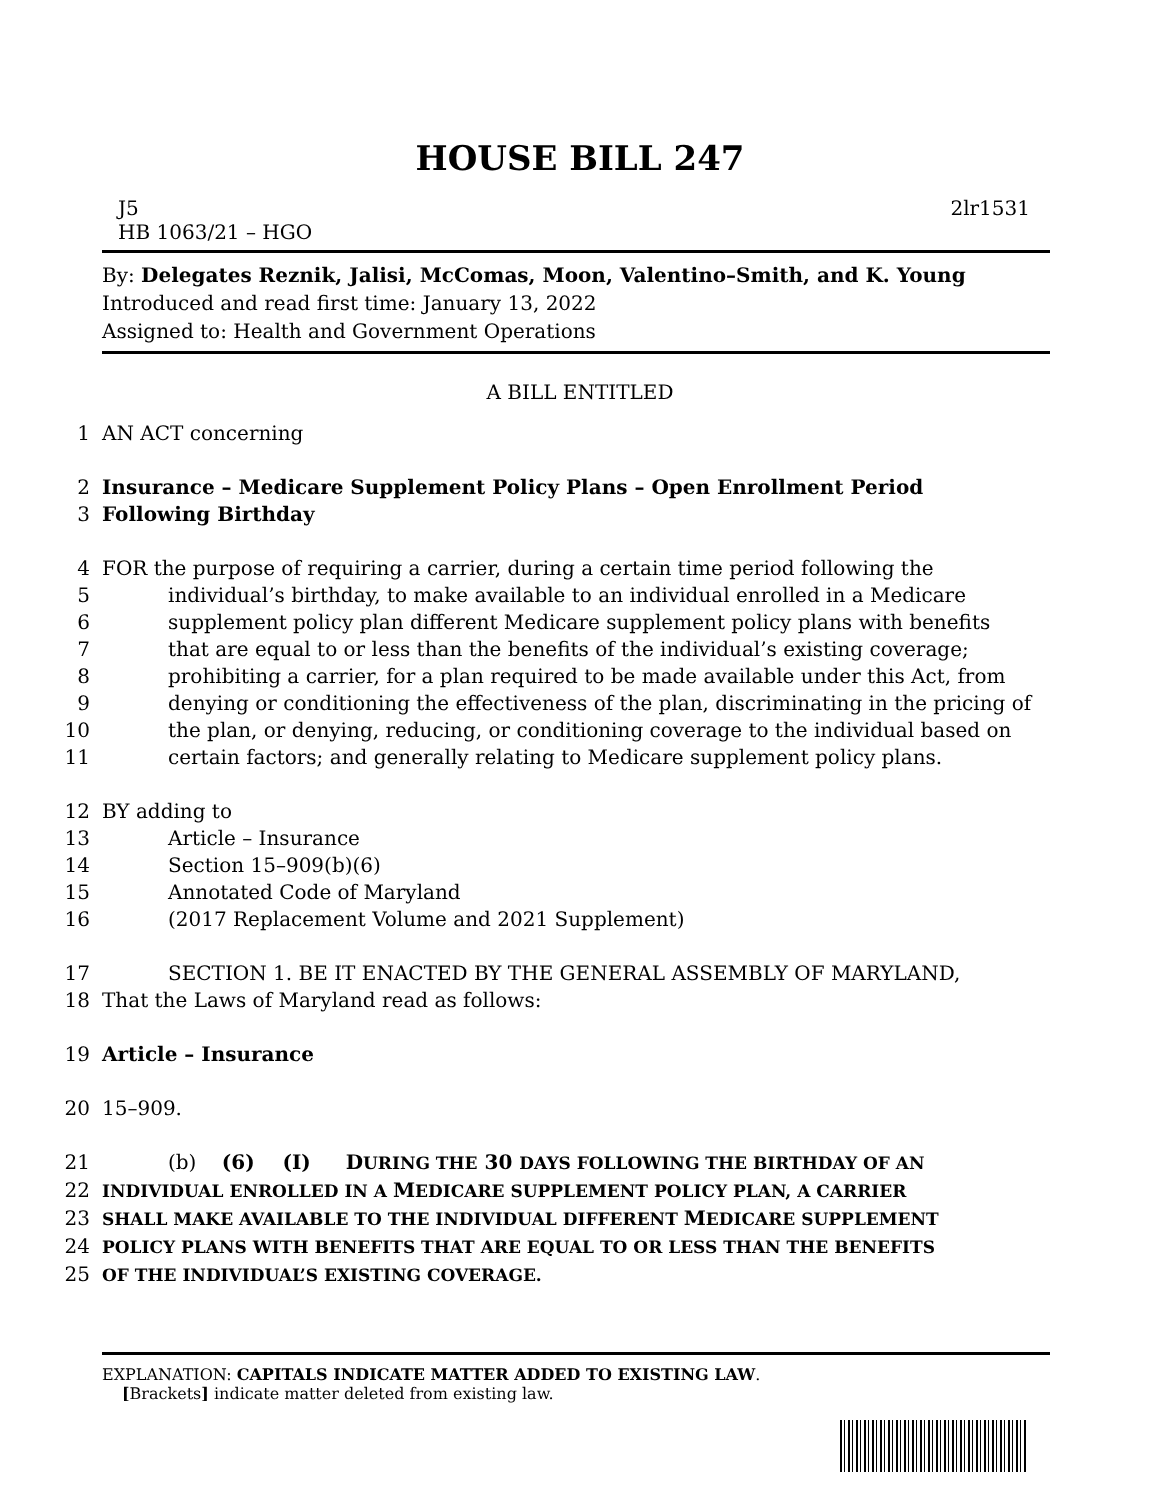HOUSE BILL 247
J5 2lr1531
HB 1063/21 – HGO
By: Delegates Reznik, Jalisi, McComas, Moon, Valentino–Smith, and K. Young
Introduced and read first time: January 13, 2022
Assigned to: Health and Government Operations
A BILL ENTITLED
1 AN ACT concerning
2 Insurance – Medicare Supplement Policy Plans – Open Enrollment Period
3 Following Birthday
4 FOR the purpose of requiring a carrier, during a certain time period following the
5 individual’s birthday, to make available to an individual enrolled in a Medicare
6 supplement policy plan different Medicare supplement policy plans with benefits
7 that are equal to or less than the benefits of the individual’s existing coverage;
8 prohibiting a carrier, for a plan required to be made available under this Act, from
9 denying or conditioning the effectiveness of the plan, discriminating in the pricing of
10 the plan, or denying, reducing, or conditioning coverage to the individual based on
11 certain factors; and generally relating to Medicare supplement policy plans.
12 BY adding to
13 Article – Insurance
14 Section 15–909(b)(6)
15 Annotated Code of Maryland
16 (2017 Replacement Volume and 2021 Supplement)
17 SECTION 1. BE IT ENACTED BY THE GENERAL ASSEMBLY OF MARYLAND,
18 That the Laws of Maryland read as follows:
19 Article – Insurance
20 15–909.
21 (b) (6) (I) DURING THE 30 DAYS FOLLOWING THE BIRTHDAY OF AN
22 INDIVIDUAL ENROLLED IN A MEDICARE SUPPLEMENT POLICY PLAN, A CARRIER
23 SHALL MAKE AVAILABLE TO THE INDIVIDUAL DIFFERENT MEDICARE SUPPLEMENT
24 POLICY PLANS WITH BENEFITS THAT ARE EQUAL TO OR LESS THAN THE BENEFITS
25 OF THE INDIVIDUAL’S EXISTING COVERAGE.
EXPLANATION: CAPITALS INDICATE MATTER ADDED TO EXISTING LAW.
[Brackets] indicate matter deleted from existing law.